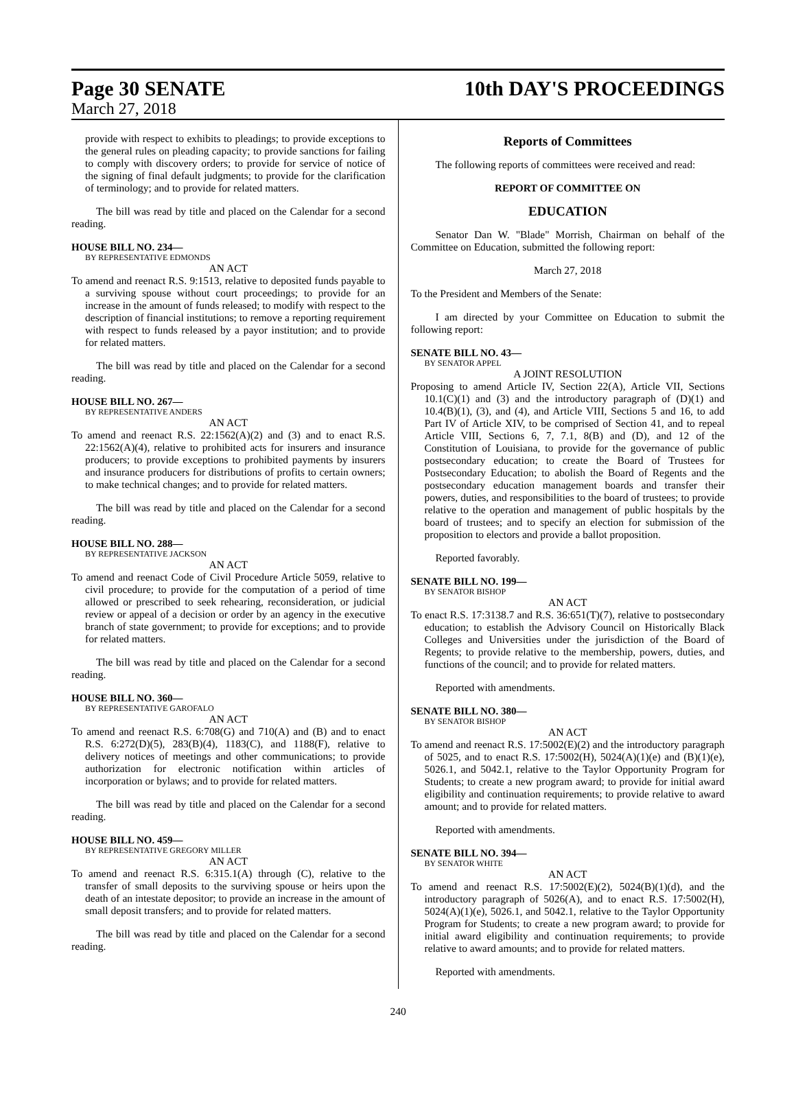Page 30 SENATE
March 27, 2018
10th DAY'S PROCEEDINGS
provide with respect to exhibits to pleadings; to provide exceptions to the general rules on pleading capacity; to provide sanctions for failing to comply with discovery orders; to provide for service of notice of the signing of final default judgments; to provide for the clarification of terminology; and to provide for related matters.
The bill was read by title and placed on the Calendar for a second reading.
HOUSE BILL NO. 234—
BY REPRESENTATIVE EDMONDS
AN ACT
To amend and reenact R.S. 9:1513, relative to deposited funds payable to a surviving spouse without court proceedings; to provide for an increase in the amount of funds released; to modify with respect to the description of financial institutions; to remove a reporting requirement with respect to funds released by a payor institution; and to provide for related matters.
The bill was read by title and placed on the Calendar for a second reading.
HOUSE BILL NO. 267—
BY REPRESENTATIVE ANDERS
AN ACT
To amend and reenact R.S. 22:1562(A)(2) and (3) and to enact R.S. 22:1562(A)(4), relative to prohibited acts for insurers and insurance producers; to provide exceptions to prohibited payments by insurers and insurance producers for distributions of profits to certain owners; to make technical changes; and to provide for related matters.
The bill was read by title and placed on the Calendar for a second reading.
HOUSE BILL NO. 288—
BY REPRESENTATIVE JACKSON
AN ACT
To amend and reenact Code of Civil Procedure Article 5059, relative to civil procedure; to provide for the computation of a period of time allowed or prescribed to seek rehearing, reconsideration, or judicial review or appeal of a decision or order by an agency in the executive branch of state government; to provide for exceptions; and to provide for related matters.
The bill was read by title and placed on the Calendar for a second reading.
HOUSE BILL NO. 360—
BY REPRESENTATIVE GAROFALO
AN ACT
To amend and reenact R.S. 6:708(G) and 710(A) and (B) and to enact R.S. 6:272(D)(5), 283(B)(4), 1183(C), and 1188(F), relative to delivery notices of meetings and other communications; to provide authorization for electronic notification within articles of incorporation or bylaws; and to provide for related matters.
The bill was read by title and placed on the Calendar for a second reading.
HOUSE BILL NO. 459—
BY REPRESENTATIVE GREGORY MILLER
AN ACT
To amend and reenact R.S. 6:315.1(A) through (C), relative to the transfer of small deposits to the surviving spouse or heirs upon the death of an intestate depositor; to provide an increase in the amount of small deposit transfers; and to provide for related matters.
The bill was read by title and placed on the Calendar for a second reading.
Reports of Committees
The following reports of committees were received and read:
REPORT OF COMMITTEE ON
EDUCATION
Senator Dan W. "Blade" Morrish, Chairman on behalf of the Committee on Education, submitted the following report:
March 27, 2018
To the President and Members of the Senate:
I am directed by your Committee on Education to submit the following report:
SENATE BILL NO. 43—
BY SENATOR APPEL
A JOINT RESOLUTION
Proposing to amend Article IV, Section 22(A), Article VII, Sections 10.1(C)(1) and (3) and the introductory paragraph of (D)(1) and 10.4(B)(1), (3), and (4), and Article VIII, Sections 5 and 16, to add Part IV of Article XIV, to be comprised of Section 41, and to repeal Article VIII, Sections 6, 7, 7.1, 8(B) and (D), and 12 of the Constitution of Louisiana, to provide for the governance of public postsecondary education; to create the Board of Trustees for Postsecondary Education; to abolish the Board of Regents and the postsecondary education management boards and transfer their powers, duties, and responsibilities to the board of trustees; to provide relative to the operation and management of public hospitals by the board of trustees; and to specify an election for submission of the proposition to electors and provide a ballot proposition.
Reported favorably.
SENATE BILL NO. 199—
BY SENATOR BISHOP
AN ACT
To enact R.S. 17:3138.7 and R.S. 36:651(T)(7), relative to postsecondary education; to establish the Advisory Council on Historically Black Colleges and Universities under the jurisdiction of the Board of Regents; to provide relative to the membership, powers, duties, and functions of the council; and to provide for related matters.
Reported with amendments.
SENATE BILL NO. 380—
BY SENATOR BISHOP
AN ACT
To amend and reenact R.S. 17:5002(E)(2) and the introductory paragraph of 5025, and to enact R.S. 17:5002(H), 5024(A)(1)(e) and (B)(1)(e), 5026.1, and 5042.1, relative to the Taylor Opportunity Program for Students; to create a new program award; to provide for initial award eligibility and continuation requirements; to provide relative to award amount; and to provide for related matters.
Reported with amendments.
SENATE BILL NO. 394—
BY SENATOR WHITE
AN ACT
To amend and reenact R.S. 17:5002(E)(2), 5024(B)(1)(d), and the introductory paragraph of 5026(A), and to enact R.S. 17:5002(H), 5024(A)(1)(e), 5026.1, and 5042.1, relative to the Taylor Opportunity Program for Students; to create a new program award; to provide for initial award eligibility and continuation requirements; to provide relative to award amounts; and to provide for related matters.
Reported with amendments.
240